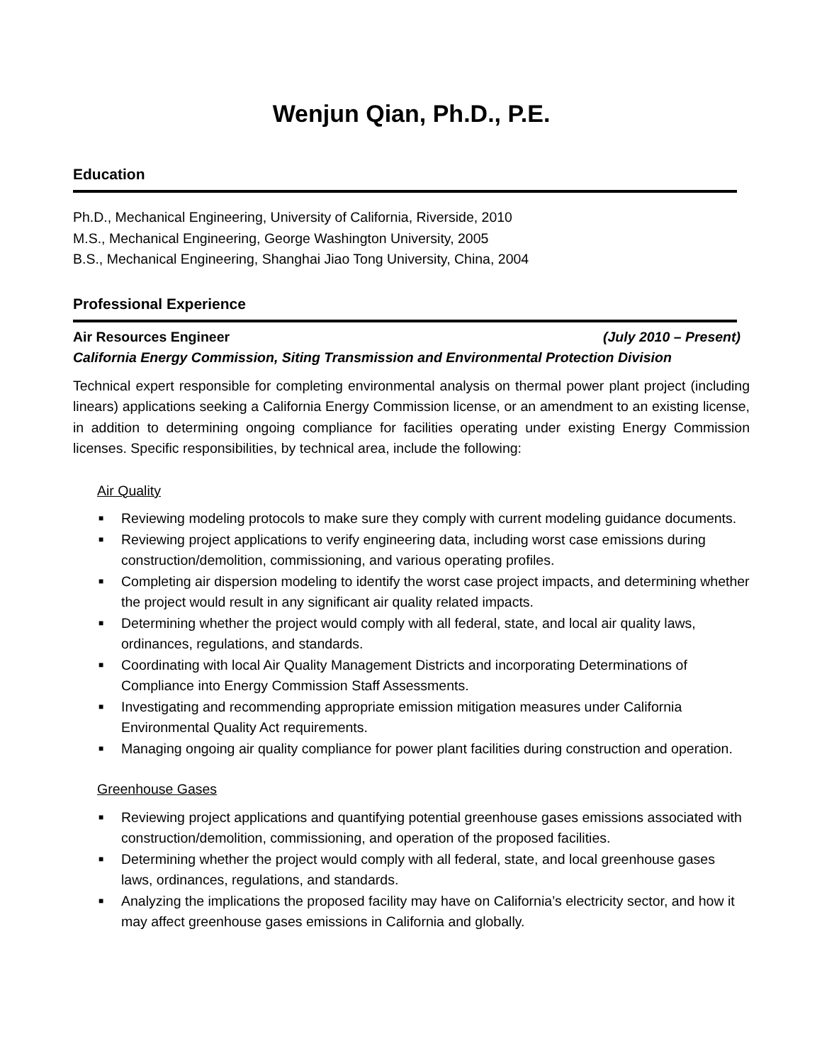Wenjun Qian, Ph.D., P.E.
Education
Ph.D., Mechanical Engineering, University of California, Riverside, 2010
M.S., Mechanical Engineering, George Washington University, 2005
B.S., Mechanical Engineering, Shanghai Jiao Tong University, China, 2004
Professional Experience
Air Resources Engineer (July 2010 – Present)
California Energy Commission, Siting Transmission and Environmental Protection Division
Technical expert responsible for completing environmental analysis on thermal power plant project (including linears) applications seeking a California Energy Commission license, or an amendment to an existing license, in addition to determining ongoing compliance for facilities operating under existing Energy Commission licenses. Specific responsibilities, by technical area, include the following:
Air Quality
■ Reviewing modeling protocols to make sure they comply with current modeling guidance documents.
■ Reviewing project applications to verify engineering data, including worst case emissions during construction/demolition, commissioning, and various operating profiles.
■ Completing air dispersion modeling to identify the worst case project impacts, and determining whether the project would result in any significant air quality related impacts.
■ Determining whether the project would comply with all federal, state, and local air quality laws, ordinances, regulations, and standards.
■ Coordinating with local Air Quality Management Districts and incorporating Determinations of Compliance into Energy Commission Staff Assessments.
■ Investigating and recommending appropriate emission mitigation measures under California Environmental Quality Act requirements.
■ Managing ongoing air quality compliance for power plant facilities during construction and operation.
Greenhouse Gases
■ Reviewing project applications and quantifying potential greenhouse gases emissions associated with construction/demolition, commissioning, and operation of the proposed facilities.
■ Determining whether the project would comply with all federal, state, and local greenhouse gases laws, ordinances, regulations, and standards.
■ Analyzing the implications the proposed facility may have on California’s electricity sector, and how it may affect greenhouse gases emissions in California and globally.